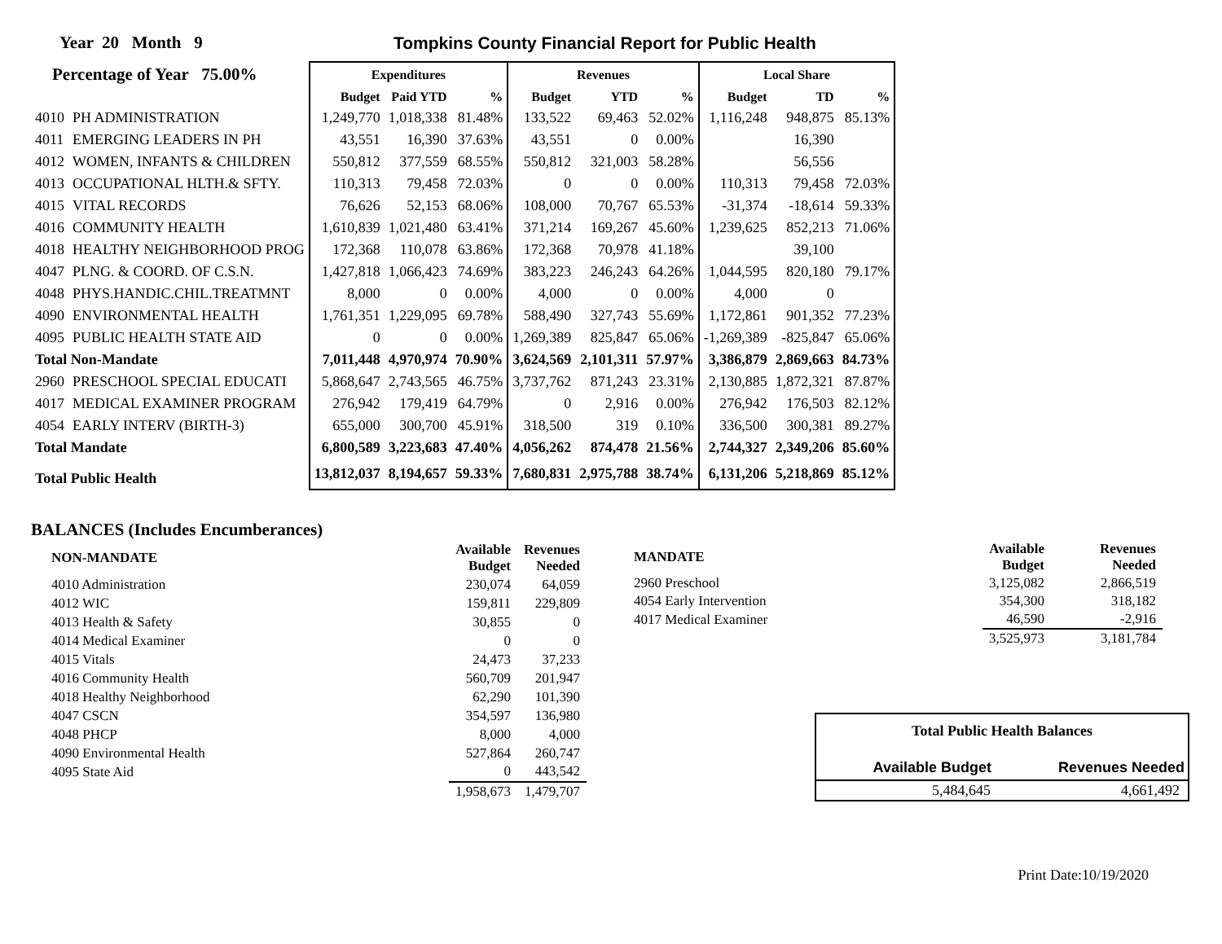Year 20 Month 9
Tompkins County Financial Report for Public Health
| Percentage of Year 75.00% | | Expenditures | | | Revenues | | | Local Share | | |
| --- | --- | --- | --- | --- | --- | --- | --- | --- | --- | --- |
| | | Budget | Paid YTD | % | Budget | YTD | % | Budget | TD | % |
| 4010 | PH ADMINISTRATION | 1,249,770 | 1,018,338 | 81.48% | 133,522 | 69,463 | 52.02% | 1,116,248 | 948,875 | 85.13% |
| 4011 | EMERGING LEADERS IN PH | 43,551 | 16,390 | 37.63% | 43,551 | 0 | 0.00% | | 16,390 | |
| 4012 | WOMEN, INFANTS & CHILDREN | 550,812 | 377,559 | 68.55% | 550,812 | 321,003 | 58.28% | | 56,556 | |
| 4013 | OCCUPATIONAL HLTH.& SFTY. | 110,313 | 79,458 | 72.03% | 0 | 0 | 0.00% | 110,313 | 79,458 | 72.03% |
| 4015 | VITAL RECORDS | 76,626 | 52,153 | 68.06% | 108,000 | 70,767 | 65.53% | -31,374 | -18,614 | 59.33% |
| 4016 | COMMUNITY HEALTH | 1,610,839 | 1,021,480 | 63.41% | 371,214 | 169,267 | 45.60% | 1,239,625 | 852,213 | 71.06% |
| 4018 | HEALTHY NEIGHBORHOOD PROG | 172,368 | 110,078 | 63.86% | 172,368 | 70,978 | 41.18% | | 39,100 | |
| 4047 | PLNG. & COORD. OF C.S.N. | 1,427,818 | 1,066,423 | 74.69% | 383,223 | 246,243 | 64.26% | 1,044,595 | 820,180 | 79.17% |
| 4048 | PHYS.HANDIC.CHIL.TREATMNT | 8,000 | 0 | 0.00% | 4,000 | 0 | 0.00% | 4,000 | 0 | |
| 4090 | ENVIRONMENTAL HEALTH | 1,761,351 | 1,229,095 | 69.78% | 588,490 | 327,743 | 55.69% | 1,172,861 | 901,352 | 77.23% |
| 4095 | PUBLIC HEALTH STATE AID | 0 | 0 | 0.00% | 1,269,389 | 825,847 | 65.06% | -1,269,389 | -825,847 | 65.06% |
| Total Non-Mandate | | 7,011,448 | 4,970,974 | 70.90% | 3,624,569 | 2,101,311 | 57.97% | 3,386,879 | 2,869,663 | 84.73% |
| 2960 | PRESCHOOL SPECIAL EDUCATI | 5,868,647 | 2,743,565 | 46.75% | 3,737,762 | 871,243 | 23.31% | 2,130,885 | 1,872,321 | 87.87% |
| 4017 | MEDICAL EXAMINER PROGRAM | 276,942 | 179,419 | 64.79% | 0 | 2,916 | 0.00% | 276,942 | 176,503 | 82.12% |
| 4054 | EARLY INTERV (BIRTH-3) | 655,000 | 300,700 | 45.91% | 318,500 | 319 | 0.10% | 336,500 | 300,381 | 89.27% |
| Total Mandate | | 6,800,589 | 3,223,683 | 47.40% | 4,056,262 | 874,478 | 21.56% | 2,744,327 | 2,349,206 | 85.60% |
| Total Public Health | | 13,812,037 | 8,194,657 | 59.33% | 7,680,831 | 2,975,788 | 38.74% | 6,131,206 | 5,218,869 | 85.12% |
BALANCES (Includes Encumberances)
| NON-MANDATE | Available Budget | Revenues Needed |
| --- | --- | --- |
| 4010 Administration | 230,074 | 64,059 |
| 4012 WIC | 159,811 | 229,809 |
| 4013 Health & Safety | 30,855 | 0 |
| 4014 Medical Examiner | 0 | 0 |
| 4015 Vitals | 24,473 | 37,233 |
| 4016 Community Health | 560,709 | 201,947 |
| 4018 Healthy Neighborhood | 62,290 | 101,390 |
| 4047 CSCN | 354,597 | 136,980 |
| 4048 PHCP | 8,000 | 4,000 |
| 4090 Environmental Health | 527,864 | 260,747 |
| 4095 State Aid | 0 | 443,542 |
| | 1,958,673 | 1,479,707 |
| MANDATE | Available Budget | Revenues Needed |
| --- | --- | --- |
| 2960 Preschool | 3,125,082 | 2,866,519 |
| 4054 Early Intervention | 354,300 | 318,182 |
| 4017 Medical Examiner | 46,590 | -2,916 |
| | 3,525,973 | 3,181,784 |
| Total Public Health Balances | |
| --- | --- |
| Available Budget | Revenues Needed |
| 5,484,645 | 4,661,492 |
Print Date:10/19/2020